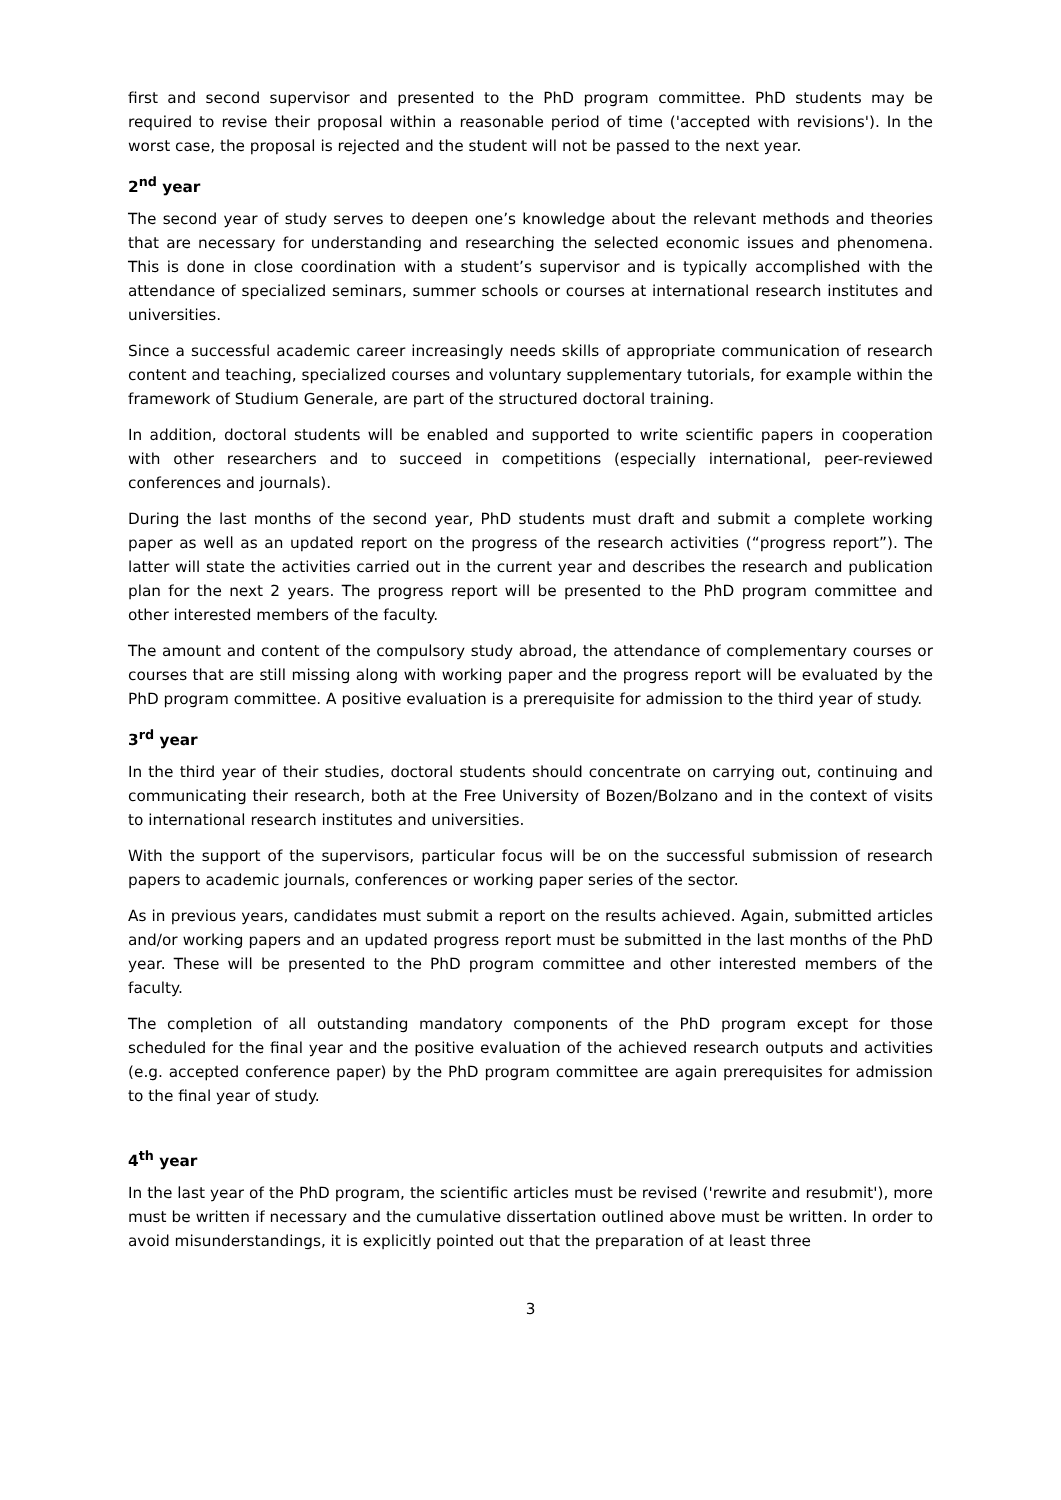first and second supervisor and presented to the PhD program committee. PhD students may be required to revise their proposal within a reasonable period of time ('accepted with revisions'). In the worst case, the proposal is rejected and the student will not be passed to the next year.
2<sup>nd</sup> year
The second year of study serves to deepen one’s knowledge about the relevant methods and theories that are necessary for understanding and researching the selected economic issues and phenomena. This is done in close coordination with a student’s supervisor and is typically accomplished with the attendance of specialized seminars, summer schools or courses at international research institutes and universities.
Since a successful academic career increasingly needs skills of appropriate communication of research content and teaching, specialized courses and voluntary supplementary tutorials, for example within the framework of Studium Generale, are part of the structured doctoral training.
In addition, doctoral students will be enabled and supported to write scientific papers in cooperation with other researchers and to succeed in competitions (especially international, peer-reviewed conferences and journals).
During the last months of the second year, PhD students must draft and submit a complete working paper as well as an updated report on the progress of the research activities (“progress report”). The latter will state the activities carried out in the current year and describes the research and publication plan for the next 2 years. The progress report will be presented to the PhD program committee and other interested members of the faculty.
The amount and content of the compulsory study abroad, the attendance of complementary courses or courses that are still missing along with working paper and the progress report will be evaluated by the PhD program committee. A positive evaluation is a prerequisite for admission to the third year of study.
3<sup>rd</sup> year
In the third year of their studies, doctoral students should concentrate on carrying out, continuing and communicating their research, both at the Free University of Bozen/Bolzano and in the context of visits to international research institutes and universities.
With the support of the supervisors, particular focus will be on the successful submission of research papers to academic journals, conferences or working paper series of the sector.
As in previous years, candidates must submit a report on the results achieved. Again, submitted articles and/or working papers and an updated progress report must be submitted in the last months of the PhD year. These will be presented to the PhD program committee and other interested members of the faculty.
The completion of all outstanding mandatory components of the PhD program except for those scheduled for the final year and the positive evaluation of the achieved research outputs and activities (e.g. accepted conference paper) by the PhD program committee are again prerequisites for admission to the final year of study.
4<sup>th</sup> year
In the last year of the PhD program, the scientific articles must be revised ('rewrite and resubmit'), more must be written if necessary and the cumulative dissertation outlined above must be written. In order to avoid misunderstandings, it is explicitly pointed out that the preparation of at least three
3